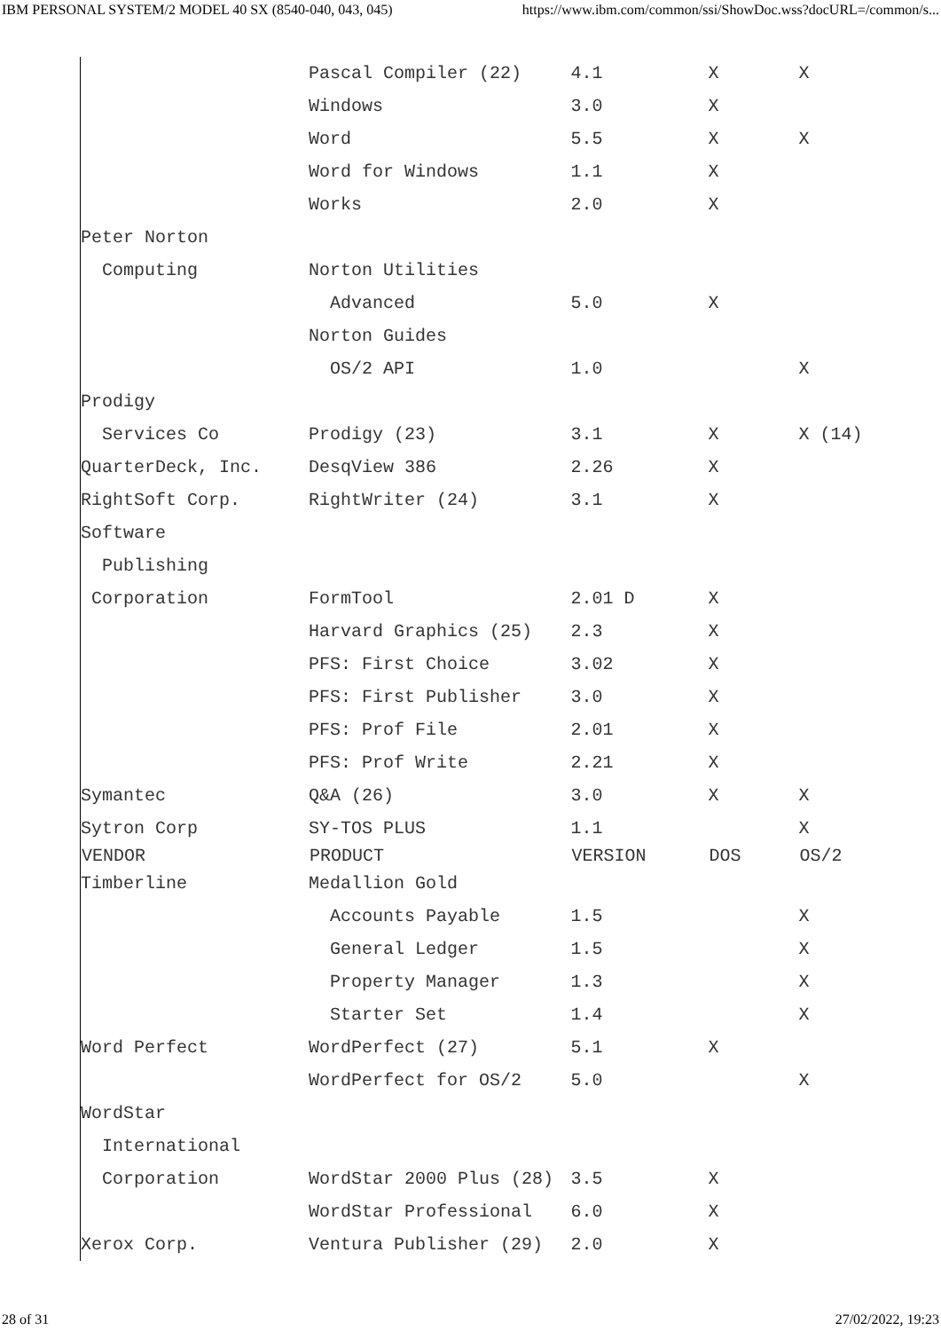IBM PERSONAL SYSTEM/2 MODEL 40 SX (8540-040, 043, 045) https://www.ibm.com/common/ssi/ShowDoc.wss?docURL=/common/s...
| | Pascal Compiler (22) | 4.1 | X | X |
| | Windows | 3.0 | X | |
| | Word | 5.5 | X | X |
| | Word for Windows | 1.1 | X | |
| | Works | 2.0 | X | |
| Peter Norton | | | | |
| Computing | Norton Utilities | | | |
| | Advanced | 5.0 | X | |
| | Norton Guides | | | |
| | OS/2 API | 1.0 | | X |
| Prodigy | | | | |
| Services Co | Prodigy (23) | 3.1 | X | X (14) |
| QuarterDeck, Inc. | DesqView 386 | 2.26 | X | |
| RightSoft Corp. | RightWriter (24) | 3.1 | X | |
| Software | | | | |
| Publishing | | | | |
| Corporation | FormTool | 2.01 D | X | |
| | Harvard Graphics (25) | 2.3 | X | |
| | PFS: First Choice | 3.02 | X | |
| | PFS: First Publisher | 3.0 | X | |
| | PFS: Prof File | 2.01 | X | |
| | PFS: Prof Write | 2.21 | X | |
| Symantec | Q&A (26) | 3.0 | X | X |
| Sytron Corp | SY-TOS PLUS | 1.1 | | X |
| VENDOR | PRODUCT | VERSION | DOS | OS/2 |
| Timberline | Medallion Gold | | | |
| | Accounts Payable | 1.5 | | X |
| | General Ledger | 1.5 | | X |
| | Property Manager | 1.3 | | X |
| | Starter Set | 1.4 | | X |
| Word Perfect | WordPerfect (27) | 5.1 | X | |
| | WordPerfect for OS/2 | 5.0 | | X |
| WordStar | | | | |
| International | | | | |
| Corporation | WordStar 2000 Plus (28) | 3.5 | X | |
| | WordStar Professional | 6.0 | X | |
| Xerox Corp. | Ventura Publisher (29) | 2.0 | X | |
28 of 31 27/02/2022, 19:23